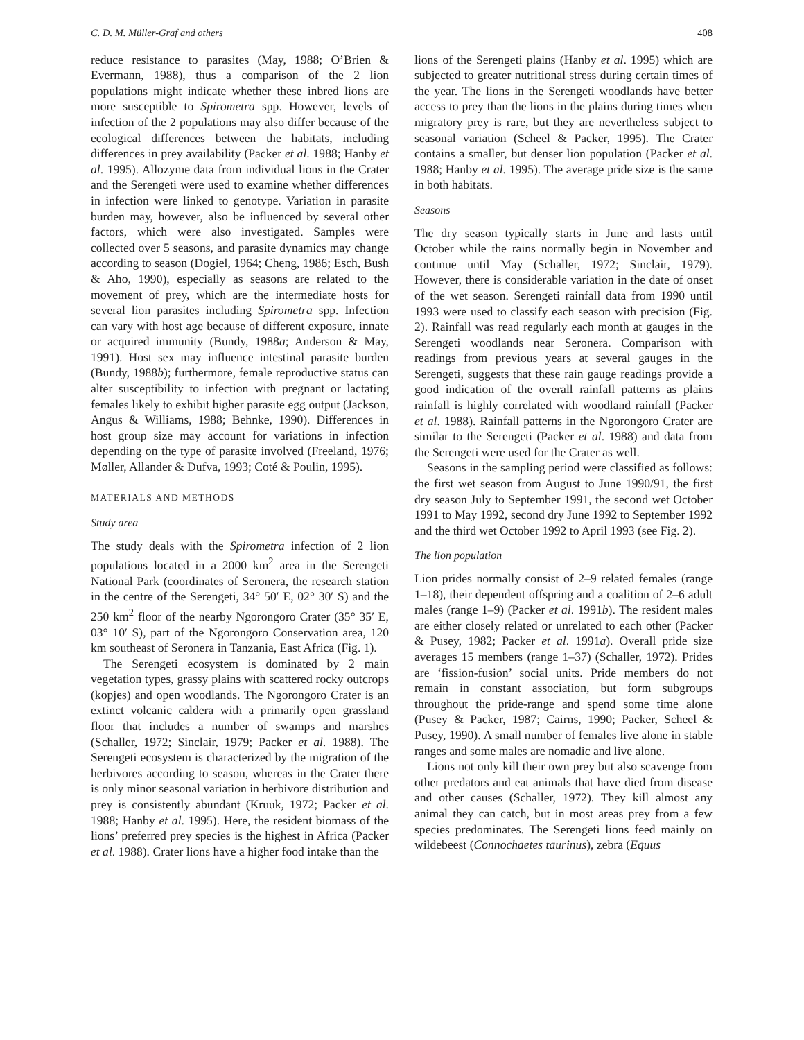C. D. M. Müller-Graf and others 408
reduce resistance to parasites (May, 1988; O’Brien & Evermann, 1988), thus a comparison of the 2 lion populations might indicate whether these inbred lions are more susceptible to Spirometra spp. However, levels of infection of the 2 populations may also differ because of the ecological differences between the habitats, including differences in prey availability (Packer et al. 1988; Hanby et al. 1995). Allozyme data from individual lions in the Crater and the Serengeti were used to examine whether differences in infection were linked to genotype. Variation in parasite burden may, however, also be influenced by several other factors, which were also investigated. Samples were collected over 5 seasons, and parasite dynamics may change according to season (Dogiel, 1964; Cheng, 1986; Esch, Bush & Aho, 1990), especially as seasons are related to the movement of prey, which are the intermediate hosts for several lion parasites including Spirometra spp. Infection can vary with host age because of different exposure, innate or acquired immunity (Bundy, 1988a; Anderson & May, 1991). Host sex may influence intestinal parasite burden (Bundy, 1988b); furthermore, female reproductive status can alter susceptibility to infection with pregnant or lactating females likely to exhibit higher parasite egg output (Jackson, Angus & Williams, 1988; Behnke, 1990). Differences in host group size may account for variations in infection depending on the type of parasite involved (Freeland, 1976; Møller, Allander & Dufva, 1993; Coté & Poulin, 1995).
MATERIALS AND METHODS
Study area
The study deals with the Spirometra infection of 2 lion populations located in a 2000 km<sup>2</sup> area in the Serengeti National Park (coordinates of Seronera, the research station in the centre of the Serengeti, 34° 50′ E, 02° 30′ S) and the 250 km<sup>2</sup> floor of the nearby Ngorongoro Crater (35° 35′ E, 03° 10′ S), part of the Ngorongoro Conservation area, 120 km southeast of Seronera in Tanzania, East Africa (Fig. 1).
The Serengeti ecosystem is dominated by 2 main vegetation types, grassy plains with scattered rocky outcrops (kopjes) and open woodlands. The Ngorongoro Crater is an extinct volcanic caldera with a primarily open grassland floor that includes a number of swamps and marshes (Schaller, 1972; Sinclair, 1979; Packer et al. 1988). The Serengeti ecosystem is characterized by the migration of the herbivores according to season, whereas in the Crater there is only minor seasonal variation in herbivore distribution and prey is consistently abundant (Kruuk, 1972; Packer et al. 1988; Hanby et al. 1995). Here, the resident biomass of the lions’ preferred prey species is the highest in Africa (Packer et al. 1988). Crater lions have a higher food intake than the
lions of the Serengeti plains (Hanby et al. 1995) which are subjected to greater nutritional stress during certain times of the year. The lions in the Serengeti woodlands have better access to prey than the lions in the plains during times when migratory prey is rare, but they are nevertheless subject to seasonal variation (Scheel & Packer, 1995). The Crater contains a smaller, but denser lion population (Packer et al. 1988; Hanby et al. 1995). The average pride size is the same in both habitats.
Seasons
The dry season typically starts in June and lasts until October while the rains normally begin in November and continue until May (Schaller, 1972; Sinclair, 1979). However, there is considerable variation in the date of onset of the wet season. Serengeti rainfall data from 1990 until 1993 were used to classify each season with precision (Fig. 2). Rainfall was read regularly each month at gauges in the Serengeti woodlands near Seronera. Comparison with readings from previous years at several gauges in the Serengeti, suggests that these rain gauge readings provide a good indication of the overall rainfall patterns as plains rainfall is highly correlated with woodland rainfall (Packer et al. 1988). Rainfall patterns in the Ngorongoro Crater are similar to the Serengeti (Packer et al. 1988) and data from the Serengeti were used for the Crater as well.
Seasons in the sampling period were classified as follows: the first wet season from August to June 1990/91, the first dry season July to September 1991, the second wet October 1991 to May 1992, second dry June 1992 to September 1992 and the third wet October 1992 to April 1993 (see Fig. 2).
The lion population
Lion prides normally consist of 2–9 related females (range 1–18), their dependent offspring and a coalition of 2–6 adult males (range 1–9) (Packer et al. 1991b). The resident males are either closely related or unrelated to each other (Packer & Pusey, 1982; Packer et al. 1991a). Overall pride size averages 15 members (range 1–37) (Schaller, 1972). Prides are ‘fission-fusion’ social units. Pride members do not remain in constant association, but form subgroups throughout the pride-range and spend some time alone (Pusey & Packer, 1987; Cairns, 1990; Packer, Scheel & Pusey, 1990). A small number of females live alone in stable ranges and some males are nomadic and live alone.
Lions not only kill their own prey but also scavenge from other predators and eat animals that have died from disease and other causes (Schaller, 1972). They kill almost any animal they can catch, but in most areas prey from a few species predominates. The Serengeti lions feed mainly on wildebeest (Connochaetes taurinus), zebra (Equus